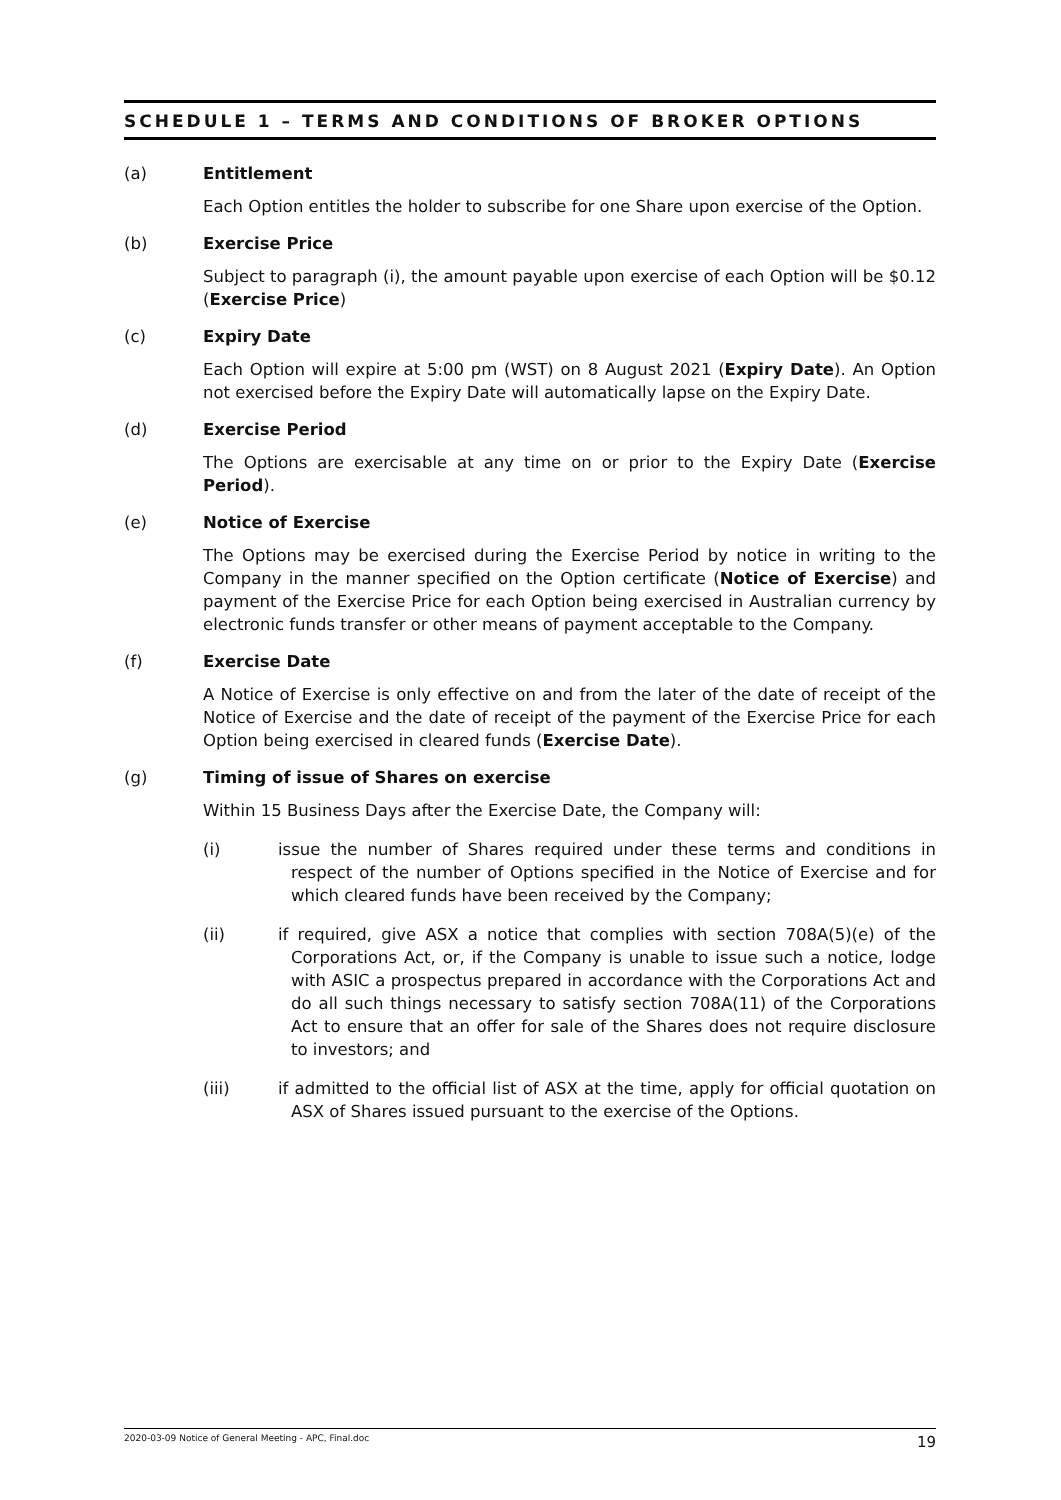SCHEDULE 1 – TERMS AND CONDITIONS OF BROKER OPTIONS
(a) Entitlement
Each Option entitles the holder to subscribe for one Share upon exercise of the Option.
(b) Exercise Price
Subject to paragraph (i), the amount payable upon exercise of each Option will be $0.12 (Exercise Price)
(c) Expiry Date
Each Option will expire at 5:00 pm (WST) on 8 August 2021 (Expiry Date). An Option not exercised before the Expiry Date will automatically lapse on the Expiry Date.
(d) Exercise Period
The Options are exercisable at any time on or prior to the Expiry Date (Exercise Period).
(e) Notice of Exercise
The Options may be exercised during the Exercise Period by notice in writing to the Company in the manner specified on the Option certificate (Notice of Exercise) and payment of the Exercise Price for each Option being exercised in Australian currency by electronic funds transfer or other means of payment acceptable to the Company.
(f) Exercise Date
A Notice of Exercise is only effective on and from the later of the date of receipt of the Notice of Exercise and the date of receipt of the payment of the Exercise Price for each Option being exercised in cleared funds (Exercise Date).
(g) Timing of issue of Shares on exercise
Within 15 Business Days after the Exercise Date, the Company will:
(i) issue the number of Shares required under these terms and conditions in respect of the number of Options specified in the Notice of Exercise and for which cleared funds have been received by the Company;
(ii) if required, give ASX a notice that complies with section 708A(5)(e) of the Corporations Act, or, if the Company is unable to issue such a notice, lodge with ASIC a prospectus prepared in accordance with the Corporations Act and do all such things necessary to satisfy section 708A(11) of the Corporations Act to ensure that an offer for sale of the Shares does not require disclosure to investors; and
(iii) if admitted to the official list of ASX at the time, apply for official quotation on ASX of Shares issued pursuant to the exercise of the Options.
2020-03-09 Notice of General Meeting - APC, Final.doc 19